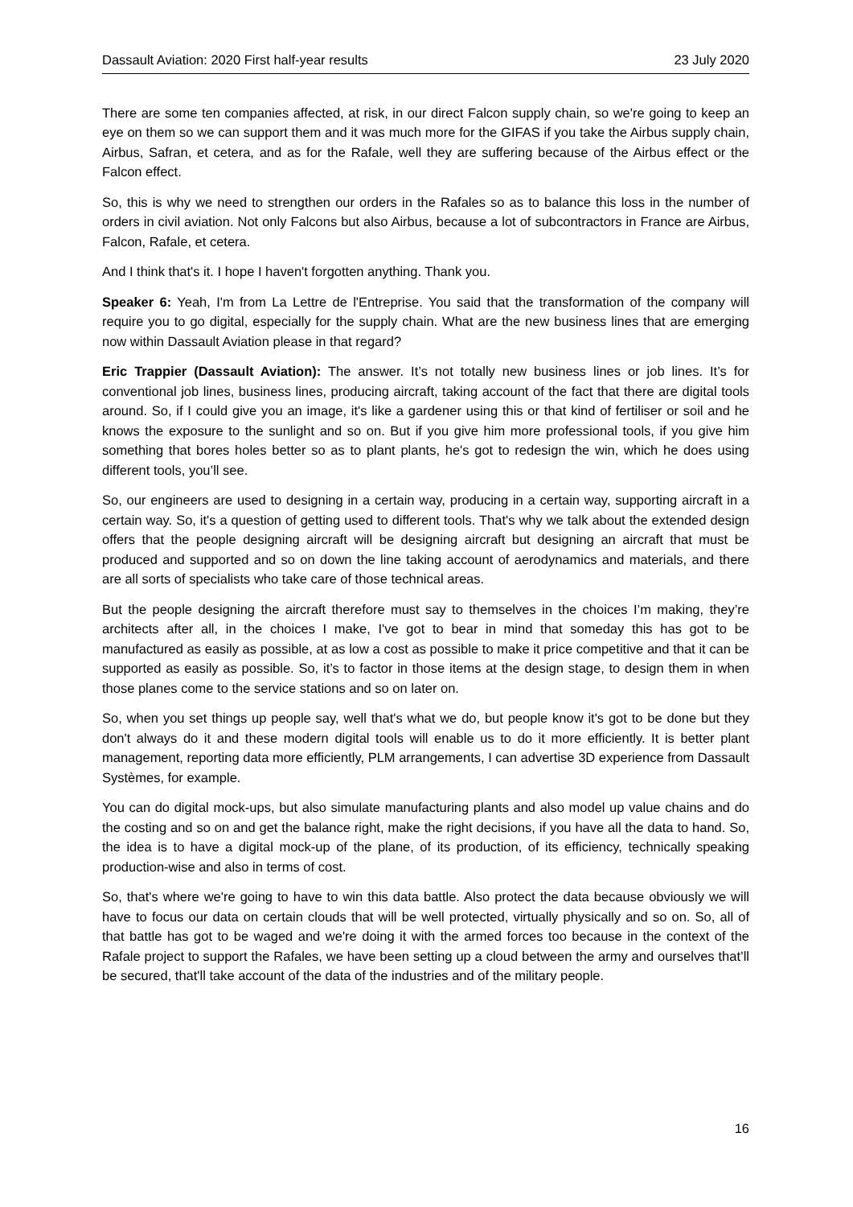Dassault Aviation: 2020 First half-year results 23 July 2020
There are some ten companies affected, at risk, in our direct Falcon supply chain, so we're going to keep an eye on them so we can support them and it was much more for the GIFAS if you take the Airbus supply chain, Airbus, Safran, et cetera, and as for the Rafale, well they are suffering because of the Airbus effect or the Falcon effect.
So, this is why we need to strengthen our orders in the Rafales so as to balance this loss in the number of orders in civil aviation. Not only Falcons but also Airbus, because a lot of subcontractors in France are Airbus, Falcon, Rafale, et cetera.
And I think that's it. I hope I haven't forgotten anything. Thank you.
Speaker 6: Yeah, I'm from La Lettre de l'Entreprise. You said that the transformation of the company will require you to go digital, especially for the supply chain. What are the new business lines that are emerging now within Dassault Aviation please in that regard?
Eric Trappier (Dassault Aviation): The answer. It’s not totally new business lines or job lines. It’s for conventional job lines, business lines, producing aircraft, taking account of the fact that there are digital tools around. So, if I could give you an image, it's like a gardener using this or that kind of fertiliser or soil and he knows the exposure to the sunlight and so on. But if you give him more professional tools, if you give him something that bores holes better so as to plant plants, he's got to redesign the win, which he does using different tools, you’ll see.
So, our engineers are used to designing in a certain way, producing in a certain way, supporting aircraft in a certain way. So, it's a question of getting used to different tools. That's why we talk about the extended design offers that the people designing aircraft will be designing aircraft but designing an aircraft that must be produced and supported and so on down the line taking account of aerodynamics and materials, and there are all sorts of specialists who take care of those technical areas.
But the people designing the aircraft therefore must say to themselves in the choices I’m making, they’re architects after all, in the choices I make, I've got to bear in mind that someday this has got to be manufactured as easily as possible, at as low a cost as possible to make it price competitive and that it can be supported as easily as possible. So, it’s to factor in those items at the design stage, to design them in when those planes come to the service stations and so on later on.
So, when you set things up people say, well that's what we do, but people know it's got to be done but they don't always do it and these modern digital tools will enable us to do it more efficiently. It is better plant management, reporting data more efficiently, PLM arrangements, I can advertise 3D experience from Dassault Systèmes, for example.
You can do digital mock-ups, but also simulate manufacturing plants and also model up value chains and do the costing and so on and get the balance right, make the right decisions, if you have all the data to hand. So, the idea is to have a digital mock-up of the plane, of its production, of its efficiency, technically speaking production-wise and also in terms of cost.
So, that's where we're going to have to win this data battle. Also protect the data because obviously we will have to focus our data on certain clouds that will be well protected, virtually physically and so on. So, all of that battle has got to be waged and we're doing it with the armed forces too because in the context of the Rafale project to support the Rafales, we have been setting up a cloud between the army and ourselves that’ll be secured, that'll take account of the data of the industries and of the military people.
16